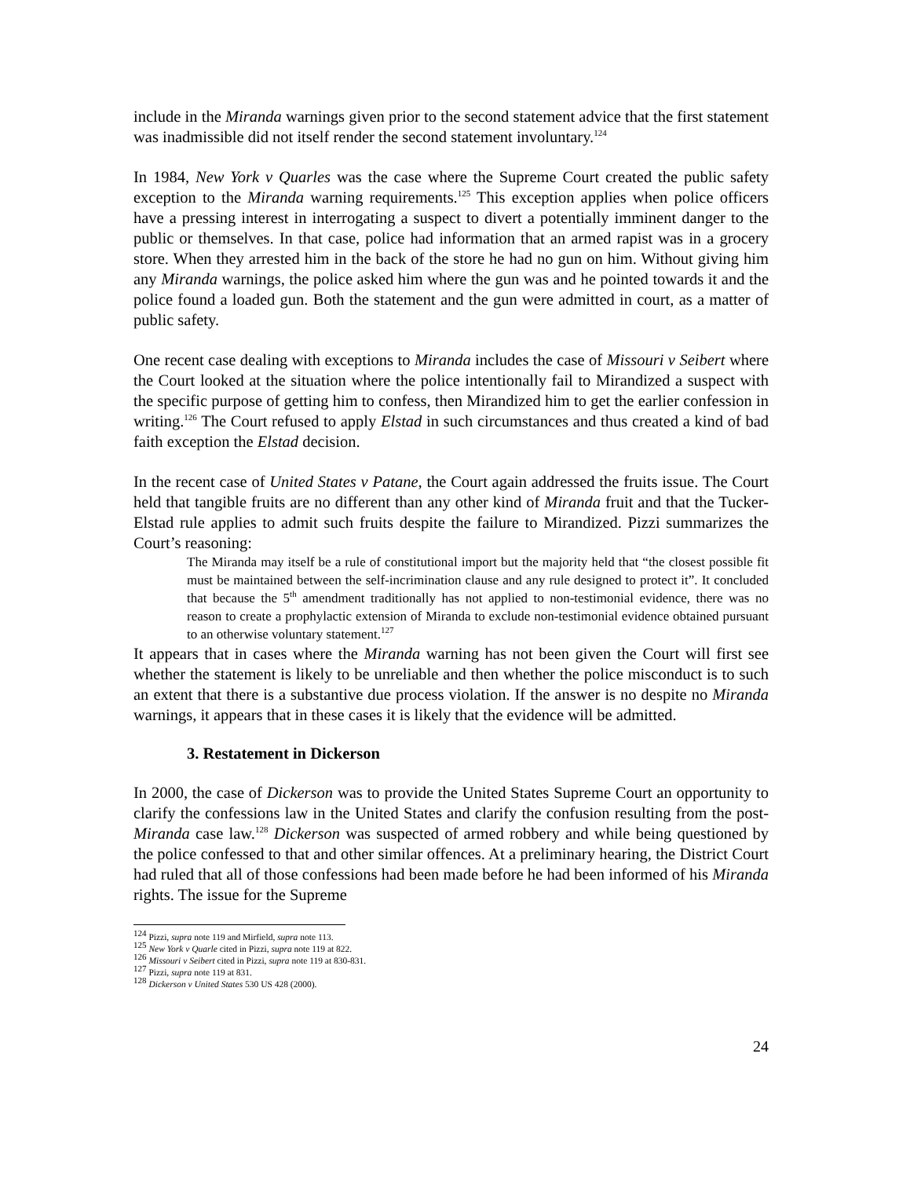include in the Miranda warnings given prior to the second statement advice that the first statement was inadmissible did not itself render the second statement involuntary.<sup>124</sup>
In 1984, New York v Quarles was the case where the Supreme Court created the public safety exception to the Miranda warning requirements.<sup>125</sup> This exception applies when police officers have a pressing interest in interrogating a suspect to divert a potentially imminent danger to the public or themselves. In that case, police had information that an armed rapist was in a grocery store. When they arrested him in the back of the store he had no gun on him. Without giving him any Miranda warnings, the police asked him where the gun was and he pointed towards it and the police found a loaded gun. Both the statement and the gun were admitted in court, as a matter of public safety.
One recent case dealing with exceptions to Miranda includes the case of Missouri v Seibert where the Court looked at the situation where the police intentionally fail to Mirandized a suspect with the specific purpose of getting him to confess, then Mirandized him to get the earlier confession in writing.<sup>126</sup> The Court refused to apply Elstad in such circumstances and thus created a kind of bad faith exception the Elstad decision.
In the recent case of United States v Patane, the Court again addressed the fruits issue. The Court held that tangible fruits are no different than any other kind of Miranda fruit and that the Tucker-Elstad rule applies to admit such fruits despite the failure to Mirandized. Pizzi summarizes the Court’s reasoning:
The Miranda may itself be a rule of constitutional import but the majority held that “the closest possible fit must be maintained between the self-incrimination clause and any rule designed to protect it”. It concluded that because the 5<sup>th</sup> amendment traditionally has not applied to non-testimonial evidence, there was no reason to create a prophylactic extension of Miranda to exclude non-testimonial evidence obtained pursuant to an otherwise voluntary statement.<sup>127</sup>
It appears that in cases where the Miranda warning has not been given the Court will first see whether the statement is likely to be unreliable and then whether the police misconduct is to such an extent that there is a substantive due process violation. If the answer is no despite no Miranda warnings, it appears that in these cases it is likely that the evidence will be admitted.
3. Restatement in Dickerson
In 2000, the case of Dickerson was to provide the United States Supreme Court an opportunity to clarify the confessions law in the United States and clarify the confusion resulting from the post-Miranda case law.<sup>128</sup> Dickerson was suspected of armed robbery and while being questioned by the police confessed to that and other similar offences. At a preliminary hearing, the District Court had ruled that all of those confessions had been made before he had been informed of his Miranda rights. The issue for the Supreme
<sup>124</sup> Pizzi, supra note 119 and Mirfield, supra note 113.
<sup>125</sup> New York v Quarle cited in Pizzi, supra note 119 at 822.
<sup>126</sup> Missouri v Seibert cited in Pizzi, supra note 119 at 830-831.
<sup>127</sup> Pizzi, supra note 119 at 831.
<sup>128</sup> Dickerson v United States 530 US 428 (2000).
24